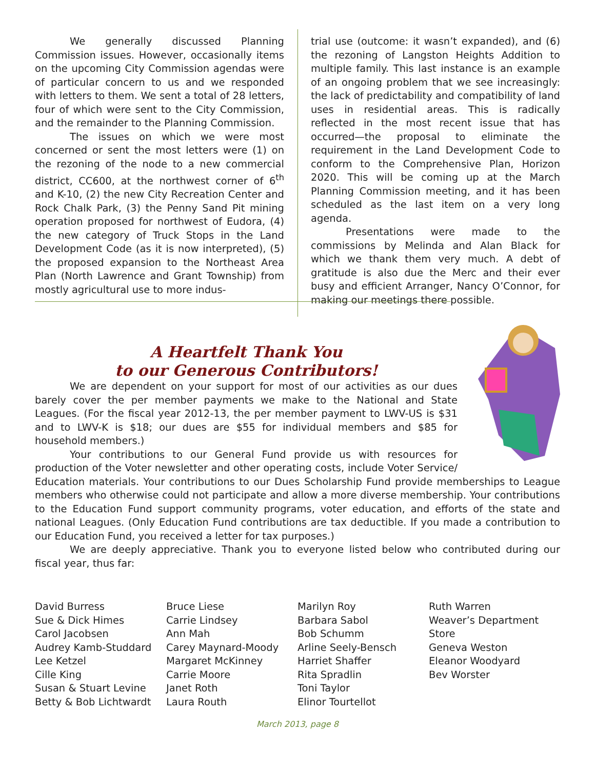We generally discussed Planning Commission issues. However, occasionally items on the upcoming City Commission agendas were of particular concern to us and we responded with letters to them. We sent a total of 28 letters, four of which were sent to the City Commission, and the remainder to the Planning Commission.
The issues on which we were most concerned or sent the most letters were (1) on the rezoning of the node to a new commercial district, CC600, at the northwest corner of 6<sup>th</sup> and K-10, (2) the new City Recreation Center and Rock Chalk Park, (3) the Penny Sand Pit mining operation proposed for northwest of Eudora, (4) the new category of Truck Stops in the Land Development Code (as it is now interpreted), (5) the proposed expansion to the Northeast Area Plan (North Lawrence and Grant Township) from mostly agricultural use to more indus-
trial use (outcome: it wasn’t expanded), and (6) the rezoning of Langston Heights Addition to multiple family. This last instance is an example of an ongoing problem that we see increasingly: the lack of predictability and compatibility of land uses in residential areas. This is radically reflected in the most recent issue that has occurred—the proposal to eliminate the requirement in the Land Development Code to conform to the Comprehensive Plan, Horizon 2020. This will be coming up at the March Planning Commission meeting, and it has been scheduled as the last item on a very long agenda.
Presentations were made to the commissions by Melinda and Alan Black for which we thank them very much. A debt of gratitude is also due the Merc and their ever busy and efficient Arranger, Nancy O’Connor, for making our meetings there possible.
A Heartfelt Thank You
to our Generous Contributors!
We are dependent on your support for most of our activities as our dues barely cover the per member payments we make to the National and State Leagues. (For the fiscal year 2012-13, the per member payment to LWV-US is $31 and to LWV-K is $18; our dues are $55 for individual members and $85 for household members.)
Your contributions to our General Fund provide us with resources for production of the Voter newsletter and other operating costs, include Voter Service/ Education materials. Your contributions to our Dues Scholarship Fund provide memberships to League members who otherwise could not participate and allow a more diverse membership. Your contributions to the Education Fund support community programs, voter education, and efforts of the state and national Leagues. (Only Education Fund contributions are tax deductible. If you made a contribution to our Education Fund, you received a letter for tax purposes.)
We are deeply appreciative. Thank you to everyone listed below who contributed during our fiscal year, thus far:
David Burress
Sue & Dick Himes
Carol Jacobsen
Audrey Kamb-Studdard
Lee Ketzel
Cille King
Susan & Stuart Levine
Betty & Bob Lichtwardt
Bruce Liese
Carrie Lindsey
Ann Mah
Carey Maynard-Moody
Margaret McKinney
Carrie Moore
Janet Roth
Laura Routh
Marilyn Roy
Barbara Sabol
Bob Schumm
Arline Seely-Bensch
Harriet Shaffer
Rita Spradlin
Toni Taylor
Elinor Tourtellot
Ruth Warren
Weaver’s Department Store
Geneva Weston
Eleanor Woodyard
Bev Worster
March 2013, page 8